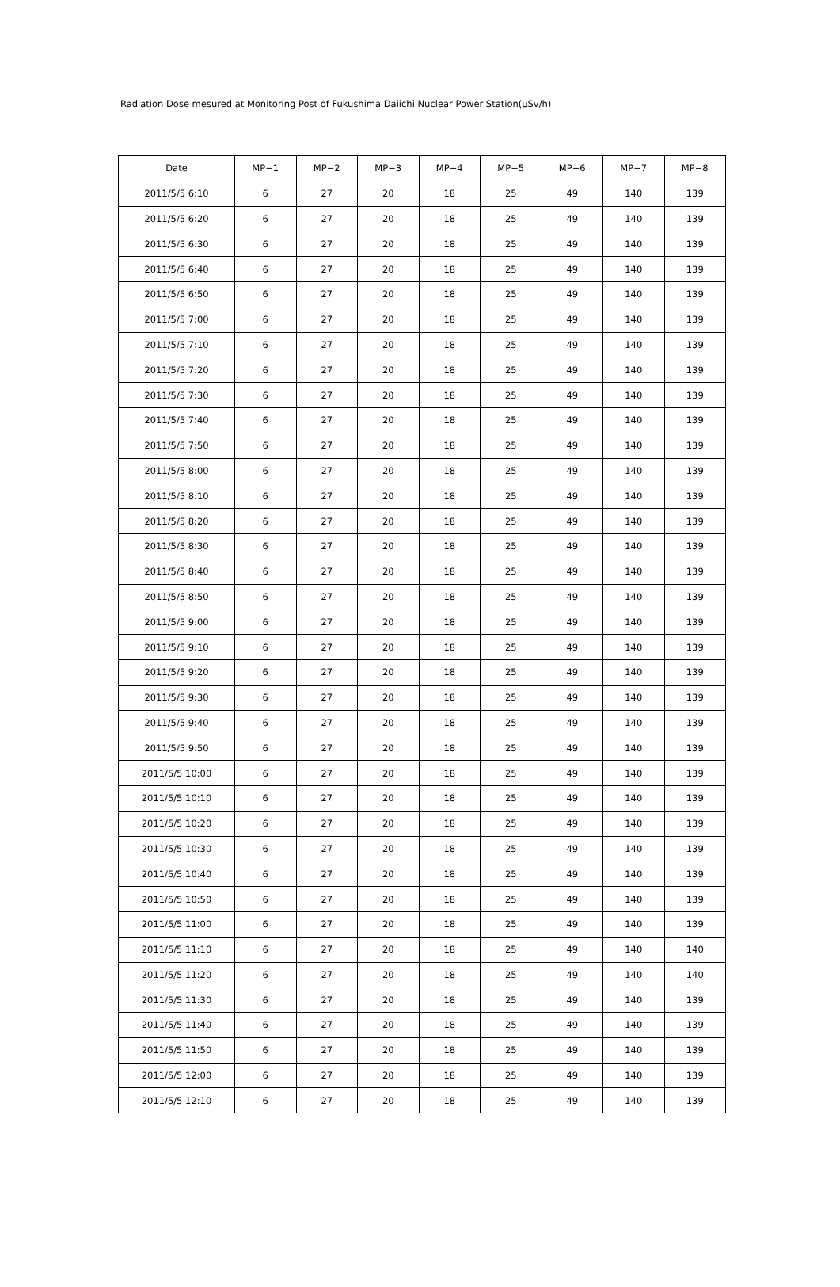Radiation Dose mesured at Monitoring Post of Fukushima Daiichi Nuclear Power Station(μSv/h)
| Date | MP−1 | MP−2 | MP−3 | MP−4 | MP−5 | MP−6 | MP−7 | MP−8 |
| --- | --- | --- | --- | --- | --- | --- | --- | --- |
| 2011/5/5 6:10 | 6 | 27 | 20 | 18 | 25 | 49 | 140 | 139 |
| 2011/5/5 6:20 | 6 | 27 | 20 | 18 | 25 | 49 | 140 | 139 |
| 2011/5/5 6:30 | 6 | 27 | 20 | 18 | 25 | 49 | 140 | 139 |
| 2011/5/5 6:40 | 6 | 27 | 20 | 18 | 25 | 49 | 140 | 139 |
| 2011/5/5 6:50 | 6 | 27 | 20 | 18 | 25 | 49 | 140 | 139 |
| 2011/5/5 7:00 | 6 | 27 | 20 | 18 | 25 | 49 | 140 | 139 |
| 2011/5/5 7:10 | 6 | 27 | 20 | 18 | 25 | 49 | 140 | 139 |
| 2011/5/5 7:20 | 6 | 27 | 20 | 18 | 25 | 49 | 140 | 139 |
| 2011/5/5 7:30 | 6 | 27 | 20 | 18 | 25 | 49 | 140 | 139 |
| 2011/5/5 7:40 | 6 | 27 | 20 | 18 | 25 | 49 | 140 | 139 |
| 2011/5/5 7:50 | 6 | 27 | 20 | 18 | 25 | 49 | 140 | 139 |
| 2011/5/5 8:00 | 6 | 27 | 20 | 18 | 25 | 49 | 140 | 139 |
| 2011/5/5 8:10 | 6 | 27 | 20 | 18 | 25 | 49 | 140 | 139 |
| 2011/5/5 8:20 | 6 | 27 | 20 | 18 | 25 | 49 | 140 | 139 |
| 2011/5/5 8:30 | 6 | 27 | 20 | 18 | 25 | 49 | 140 | 139 |
| 2011/5/5 8:40 | 6 | 27 | 20 | 18 | 25 | 49 | 140 | 139 |
| 2011/5/5 8:50 | 6 | 27 | 20 | 18 | 25 | 49 | 140 | 139 |
| 2011/5/5 9:00 | 6 | 27 | 20 | 18 | 25 | 49 | 140 | 139 |
| 2011/5/5 9:10 | 6 | 27 | 20 | 18 | 25 | 49 | 140 | 139 |
| 2011/5/5 9:20 | 6 | 27 | 20 | 18 | 25 | 49 | 140 | 139 |
| 2011/5/5 9:30 | 6 | 27 | 20 | 18 | 25 | 49 | 140 | 139 |
| 2011/5/5 9:40 | 6 | 27 | 20 | 18 | 25 | 49 | 140 | 139 |
| 2011/5/5 9:50 | 6 | 27 | 20 | 18 | 25 | 49 | 140 | 139 |
| 2011/5/5 10:00 | 6 | 27 | 20 | 18 | 25 | 49 | 140 | 139 |
| 2011/5/5 10:10 | 6 | 27 | 20 | 18 | 25 | 49 | 140 | 139 |
| 2011/5/5 10:20 | 6 | 27 | 20 | 18 | 25 | 49 | 140 | 139 |
| 2011/5/5 10:30 | 6 | 27 | 20 | 18 | 25 | 49 | 140 | 139 |
| 2011/5/5 10:40 | 6 | 27 | 20 | 18 | 25 | 49 | 140 | 139 |
| 2011/5/5 10:50 | 6 | 27 | 20 | 18 | 25 | 49 | 140 | 139 |
| 2011/5/5 11:00 | 6 | 27 | 20 | 18 | 25 | 49 | 140 | 139 |
| 2011/5/5 11:10 | 6 | 27 | 20 | 18 | 25 | 49 | 140 | 140 |
| 2011/5/5 11:20 | 6 | 27 | 20 | 18 | 25 | 49 | 140 | 140 |
| 2011/5/5 11:30 | 6 | 27 | 20 | 18 | 25 | 49 | 140 | 139 |
| 2011/5/5 11:40 | 6 | 27 | 20 | 18 | 25 | 49 | 140 | 139 |
| 2011/5/5 11:50 | 6 | 27 | 20 | 18 | 25 | 49 | 140 | 139 |
| 2011/5/5 12:00 | 6 | 27 | 20 | 18 | 25 | 49 | 140 | 139 |
| 2011/5/5 12:10 | 6 | 27 | 20 | 18 | 25 | 49 | 140 | 139 |